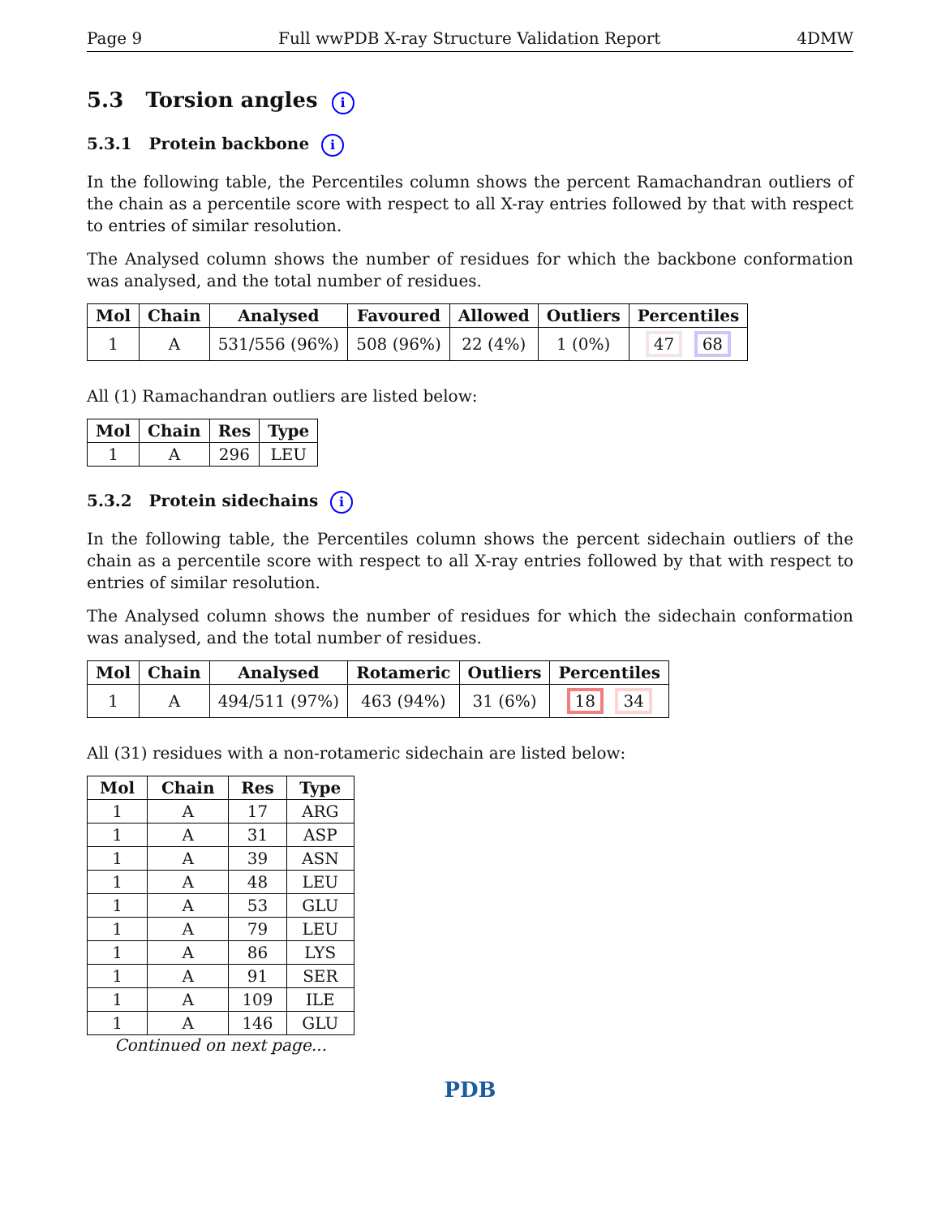Page 9 Full wwPDB X-ray Structure Validation Report 4DMW
5.3 Torsion angles i
5.3.1 Protein backbone i
In the following table, the Percentiles column shows the percent Ramachandran outliers of the chain as a percentile score with respect to all X-ray entries followed by that with respect to entries of similar resolution.
The Analysed column shows the number of residues for which the backbone conformation was analysed, and the total number of residues.
| Mol | Chain | Analysed | Favoured | Allowed | Outliers | Percentiles |
| --- | --- | --- | --- | --- | --- | --- |
| 1 | A | 531/556 (96%) | 508 (96%) | 22 (4%) | 1 (0%) | 47 68 |
All (1) Ramachandran outliers are listed below:
| Mol | Chain | Res | Type |
| --- | --- | --- | --- |
| 1 | A | 296 | LEU |
5.3.2 Protein sidechains i
In the following table, the Percentiles column shows the percent sidechain outliers of the chain as a percentile score with respect to all X-ray entries followed by that with respect to entries of similar resolution.
The Analysed column shows the number of residues for which the sidechain conformation was analysed, and the total number of residues.
| Mol | Chain | Analysed | Rotameric | Outliers | Percentiles |
| --- | --- | --- | --- | --- | --- |
| 1 | A | 494/511 (97%) | 463 (94%) | 31 (6%) | 18 34 |
All (31) residues with a non-rotameric sidechain are listed below:
| Mol | Chain | Res | Type |
| --- | --- | --- | --- |
| 1 | A | 17 | ARG |
| 1 | A | 31 | ASP |
| 1 | A | 39 | ASN |
| 1 | A | 48 | LEU |
| 1 | A | 53 | GLU |
| 1 | A | 79 | LEU |
| 1 | A | 86 | LYS |
| 1 | A | 91 | SER |
| 1 | A | 109 | ILE |
| 1 | A | 146 | GLU |
Continued on next page...
PDB